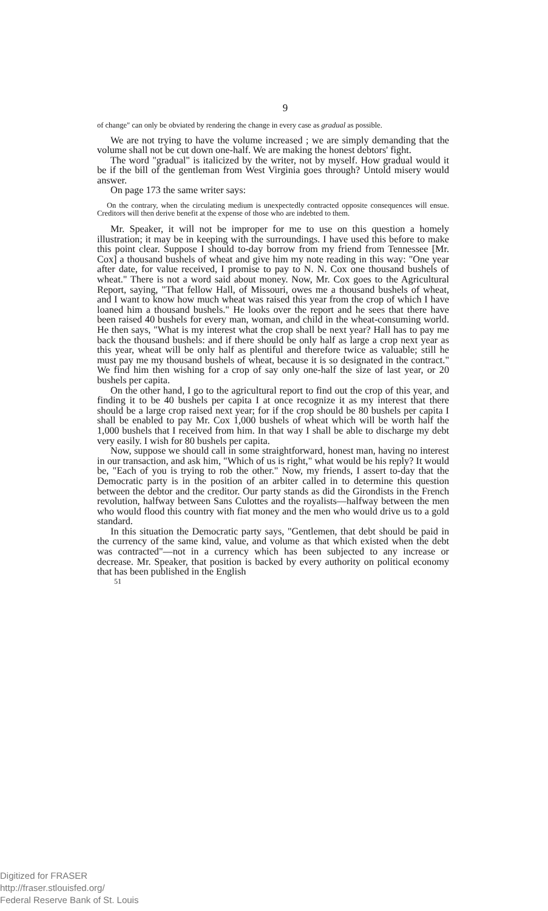9
of change" can only be obviated by rendering the change in every case as gradual as possible.
We are not trying to have the volume increased ; we are simply demanding that the volume shall not be cut down one-half. We are making the honest debtors' fight.
The word "gradual" is italicized by the writer, not by myself. How gradual would it be if the bill of the gentleman from West Virginia goes through? Untold misery would answer.
On page 173 the same writer says:
On the contrary, when the circulating medium is unexpectedly contracted opposite consequences will ensue. Creditors will then derive benefit at the expense of those who are indebted to them.
Mr. Speaker, it will not be improper for me to use on this question a homely illustration; it may be in keeping with the surroundings. I have used this before to make this point clear. Suppose I should to-day borrow from my friend from Tennessee [Mr. Cox] a thousand bushels of wheat and give him my note reading in this way: "One year after date, for value received, I promise to pay to N. N. Cox one thousand bushels of wheat." There is not a word said about money. Now, Mr. Cox goes to the Agricultural Report, saying, "That fellow Hall, of Missouri, owes me a thousand bushels of wheat, and I want to know how much wheat was raised this year from the crop of which I have loaned him a thousand bushels." He looks over the report and he sees that there have been raised 40 bushels for every man, woman, and child in the wheat-consuming world. He then says, "What is my interest what the crop shall be next year? Hall has to pay me back the thousand bushels: and if there should be only half as large a crop next year as this year, wheat will be only half as plentiful and therefore twice as valuable; still he must pay me my thousand bushels of wheat, because it is so designated in the contract." We find him then wishing for a crop of say only one-half the size of last year, or 20 bushels per capita.
On the other hand, I go to the agricultural report to find out the crop of this year, and finding it to be 40 bushels per capita I at once recognize it as my interest that there should be a large crop raised next year; for if the crop should be 80 bushels per capita I shall be enabled to pay Mr. Cox 1,000 bushels of wheat which will be worth half the 1,000 bushels that I received from him. In that way I shall be able to discharge my debt very easily. I wish for 80 bushels per capita.
Now, suppose we should call in some straightforward, honest man, having no interest in our transaction, and ask him, "Which of us is right," what would be his reply? It would be, "Each of you is trying to rob the other." Now, my friends, I assert to-day that the Democratic party is in the position of an arbiter called in to determine this question between the debtor and the creditor. Our party stands as did the Girondists in the French revolution, halfway between Sans Culottes and the royalists—halfway between the men who would flood this country with fiat money and the men who would drive us to a gold standard.
In this situation the Democratic party says, "Gentlemen, that debt should be paid in the currency of the same kind, value, and volume as that which existed when the debt was contracted"—not in a currency which has been subjected to any increase or decrease. Mr. Speaker, that position is backed by every authority on political economy that has been published in the English
51
Digitized for FRASER
http://fraser.stlouisfed.org/
Federal Reserve Bank of St. Louis